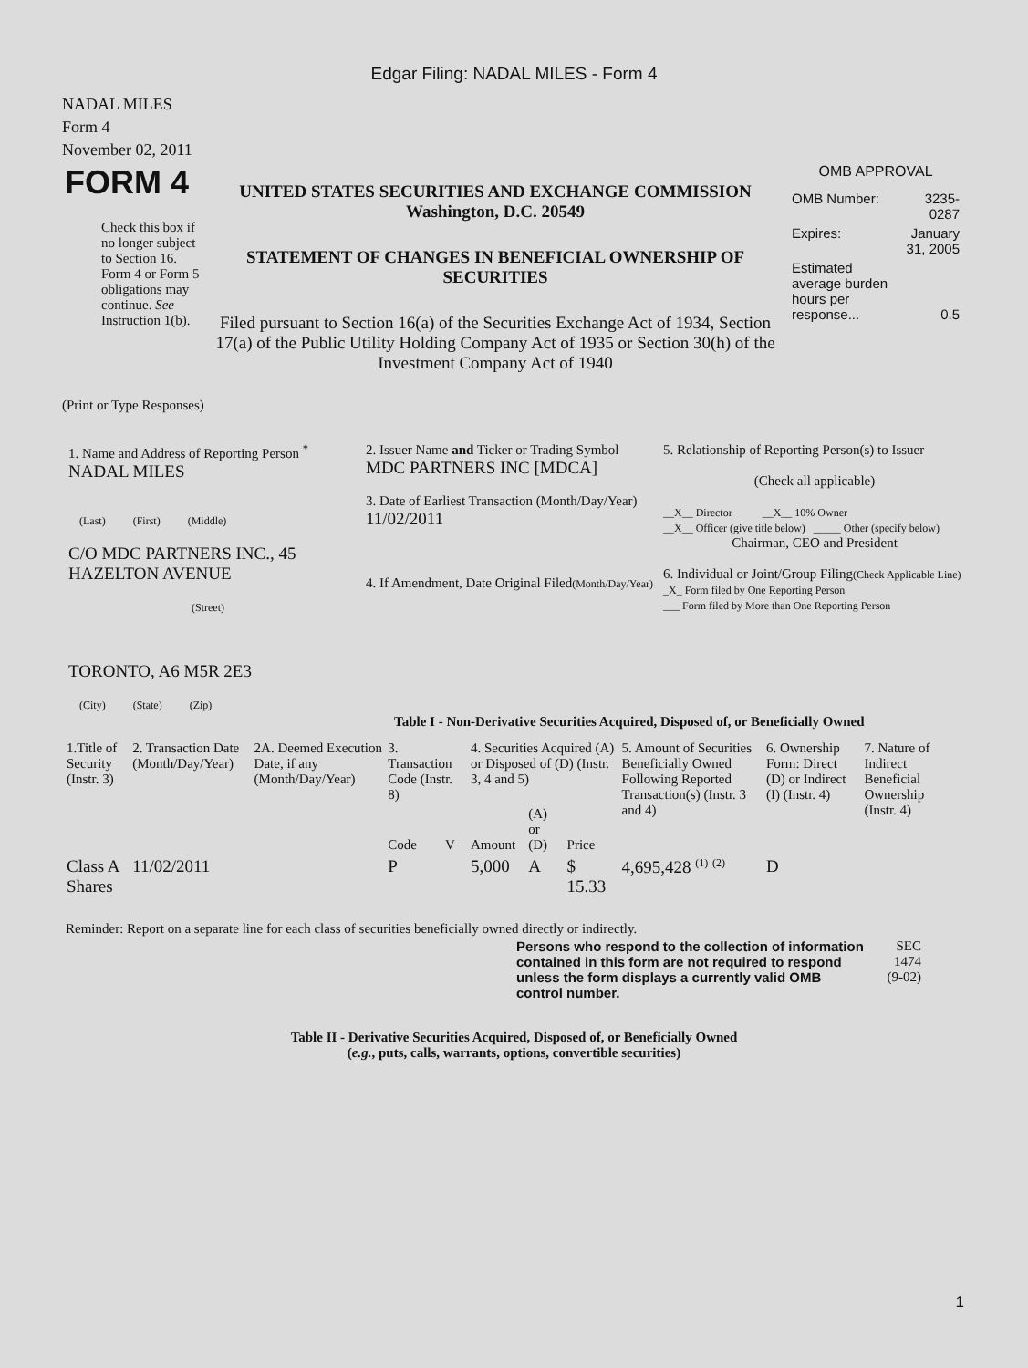Edgar Filing: NADAL MILES - Form 4
NADAL MILES
Form 4
November 02, 2011
| FORM 4 Check this box if no longer subject to Section 16. Form 4 or Form 5 obligations may continue. See Instruction 1(b). | UNITED STATES SECURITIES AND EXCHANGE COMMISSION Washington, D.C. 20549 STATEMENT OF CHANGES IN BENEFICIAL OWNERSHIP OF SECURITIES Filed pursuant to Section 16(a) of the Securities Exchange Act of 1934, Section 17(a) of the Public Utility Holding Company Act of 1935 or Section 30(h) of the Investment Company Act of 1940 | OMB APPROVAL / OMB Number: / 3235-0287 / / Expires: / January 31, 2005 / / Estimated average burden hours per response... / 0.5 / |
(Print or Type Responses)
| 1. Name and Address of Reporting Person <sup>*</sup> NADAL MILES (Last) (First) (Middle) C/O MDC PARTNERS INC., 45 HAZELTON AVENUE (Street) TORONTO, A6 M5R 2E3 (City) (State) (Zip) | 2. Issuer Name and Ticker or Trading Symbol MDC PARTNERS INC [MDCA] 3. Date of Earliest Transaction (Month/Day/Year) 11/02/2011 4. If Amendment, Date Original Filed (Month/Day/Year) | 5. Relationship of Reporting Person(s) to Issuer (Check all applicable) __X__ Director __X__ 10% Owner __X__ Officer (give title below) _____ Other (specify below) Chairman, CEO and President 6. Individual or Joint/Group Filing (Check Applicable Line) _X_ Form filed by One Reporting Person ___ Form filed by More than One Reporting Person |
Table I - Non-Derivative Securities Acquired, Disposed of, or Beneficially Owned
| 1.Title of Security (Instr. 3) | 2. Transaction Date (Month/Day/Year) | 2A. Deemed Execution Date, if any (Month/Day/Year) | 3. Transaction Code (Instr. 8) | | 4. Securities Acquired (A) or Disposed of (D) (Instr. 3, 4 and 5) | | | 5. Amount of Securities Beneficially Owned Following Reported Transaction(s) (Instr. 3 and 4) | 6. Ownership Form: Direct (D) or Indirect (I) (Instr. 4) | 7. Nature of Indirect Beneficial Ownership (Instr. 4) |
| --- | --- | --- | --- | --- | --- | --- | --- | --- | --- | --- |
| | | | Code | V | Amount | (A) or (D) | Price | | | |
| Class A Shares | 11/02/2011 | | P | | 5,000 | A | $ 15.33 | 4,695,428 <sup>(1)</sup> <sup>(2)</sup> | D | |
Reminder: Report on a separate line for each class of securities beneficially owned directly or indirectly.
| Persons who respond to the collection of information contained in this form are not required to respond unless the form displays a currently valid OMB control number. | SEC 1474 (9-02) |
Table II - Derivative Securities Acquired, Disposed of, or Beneficially Owned
(e.g., puts, calls, warrants, options, convertible securities)
1